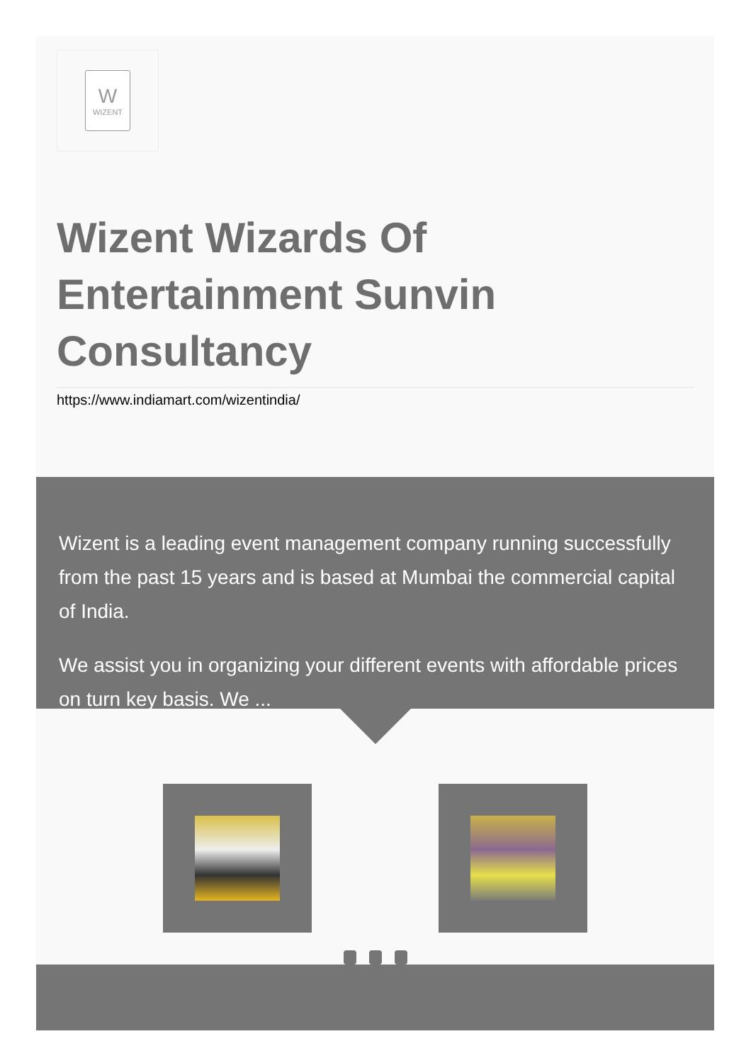W
WIZENT
Wizent Wizards Of Entertainment Sunvin Consultancy
https://www.indiamart.com/wizentindia/
Wizent is a leading event management company running successfully from the past 15 years and is based at Mumbai the commercial capital of India.
We assist you in organizing your different events with affordable prices on turn key basis. We ...